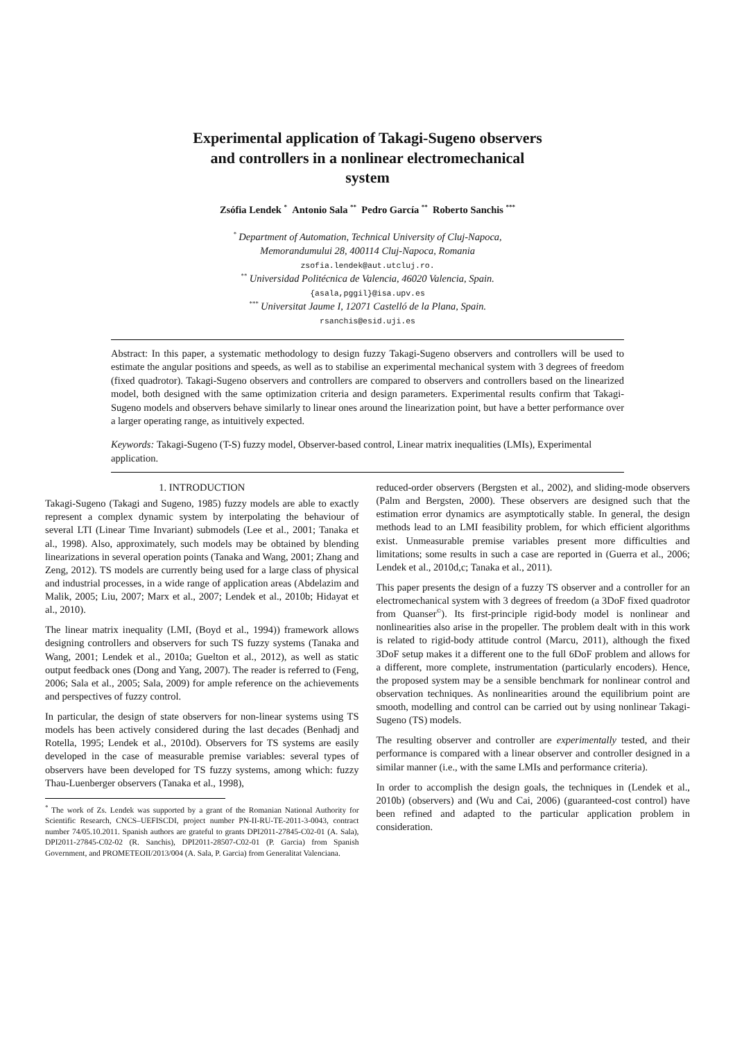Experimental application of Takagi-Sugeno observers and controllers in a nonlinear electromechanical system
Zsófia Lendek <sup>*</sup> Antonio Sala <sup>**</sup> Pedro García <sup>**</sup> Roberto Sanchis <sup>***</sup>
<sup>*</sup> Department of Automation, Technical University of Cluj-Napoca,
Memorandumului 28, 400114 Cluj-Napoca, Romania
zsofia.lendek@aut.utcluj.ro.
<sup>**</sup> Universidad Politécnica de Valencia, 46020 Valencia, Spain.
{asala,pggil}@isa.upv.es
<sup>***</sup> Universitat Jaume I, 12071 Castelló de la Plana, Spain.
rsanchis@esid.uji.es
Abstract: In this paper, a systematic methodology to design fuzzy Takagi-Sugeno observers and controllers will be used to estimate the angular positions and speeds, as well as to stabilise an experimental mechanical system with 3 degrees of freedom (fixed quadrotor). Takagi-Sugeno observers and controllers are compared to observers and controllers based on the linearized model, both designed with the same optimization criteria and design parameters. Experimental results confirm that Takagi-Sugeno models and observers behave similarly to linear ones around the linearization point, but have a better performance over a larger operating range, as intuitively expected.
Keywords: Takagi-Sugeno (T-S) fuzzy model, Observer-based control, Linear matrix inequalities (LMIs), Experimental application.
1. INTRODUCTION
Takagi-Sugeno (Takagi and Sugeno, 1985) fuzzy models are able to exactly represent a complex dynamic system by interpolating the behaviour of several LTI (Linear Time Invariant) submodels (Lee et al., 2001; Tanaka et al., 1998). Also, approximately, such models may be obtained by blending linearizations in several operation points (Tanaka and Wang, 2001; Zhang and Zeng, 2012). TS models are currently being used for a large class of physical and industrial processes, in a wide range of application areas (Abdelazim and Malik, 2005; Liu, 2007; Marx et al., 2007; Lendek et al., 2010b; Hidayat et al., 2010).
The linear matrix inequality (LMI, (Boyd et al., 1994)) framework allows designing controllers and observers for such TS fuzzy systems (Tanaka and Wang, 2001; Lendek et al., 2010a; Guelton et al., 2012), as well as static output feedback ones (Dong and Yang, 2007). The reader is referred to (Feng, 2006; Sala et al., 2005; Sala, 2009) for ample reference on the achievements and perspectives of fuzzy control.
In particular, the design of state observers for non-linear systems using TS models has been actively considered during the last decades (Benhadj and Rotella, 1995; Lendek et al., 2010d). Observers for TS systems are easily developed in the case of measurable premise variables: several types of observers have been developed for TS fuzzy systems, among which: fuzzy Thau-Luenberger observers (Tanaka et al., 1998),
<sup>*</sup> The work of Zs. Lendek was supported by a grant of the Romanian National Authority for Scientific Research, CNCS–UEFISCDI, project number PN-II-RU-TE-2011-3-0043, contract number 74/05.10.2011. Spanish authors are grateful to grants DPI2011-27845-C02-01 (A. Sala), DPI2011-27845-C02-02 (R. Sanchis), DPI2011-28507-C02-01 (P. Garcia) from Spanish Government, and PROMETEOII/2013/004 (A. Sala, P. Garcia) from Generalitat Valenciana.
reduced-order observers (Bergsten et al., 2002), and sliding-mode observers (Palm and Bergsten, 2000). These observers are designed such that the estimation error dynamics are asymptotically stable. In general, the design methods lead to an LMI feasibility problem, for which efficient algorithms exist. Unmeasurable premise variables present more difficulties and limitations; some results in such a case are reported in (Guerra et al., 2006; Lendek et al., 2010d,c; Tanaka et al., 2011).
This paper presents the design of a fuzzy TS observer and a controller for an electromechanical system with 3 degrees of freedom (a 3DoF fixed quadrotor from Quanser<sup>©</sup>). Its first-principle rigid-body model is nonlinear and nonlinearities also arise in the propeller. The problem dealt with in this work is related to rigid-body attitude control (Marcu, 2011), although the fixed 3DoF setup makes it a different one to the full 6DoF problem and allows for a different, more complete, instrumentation (particularly encoders). Hence, the proposed system may be a sensible benchmark for nonlinear control and observation techniques. As nonlinearities around the equilibrium point are smooth, modelling and control can be carried out by using nonlinear Takagi-Sugeno (TS) models.
The resulting observer and controller are experimentally tested, and their performance is compared with a linear observer and controller designed in a similar manner (i.e., with the same LMIs and performance criteria).
In order to accomplish the design goals, the techniques in (Lendek et al., 2010b) (observers) and (Wu and Cai, 2006) (guaranteed-cost control) have been refined and adapted to the particular application problem in consideration.